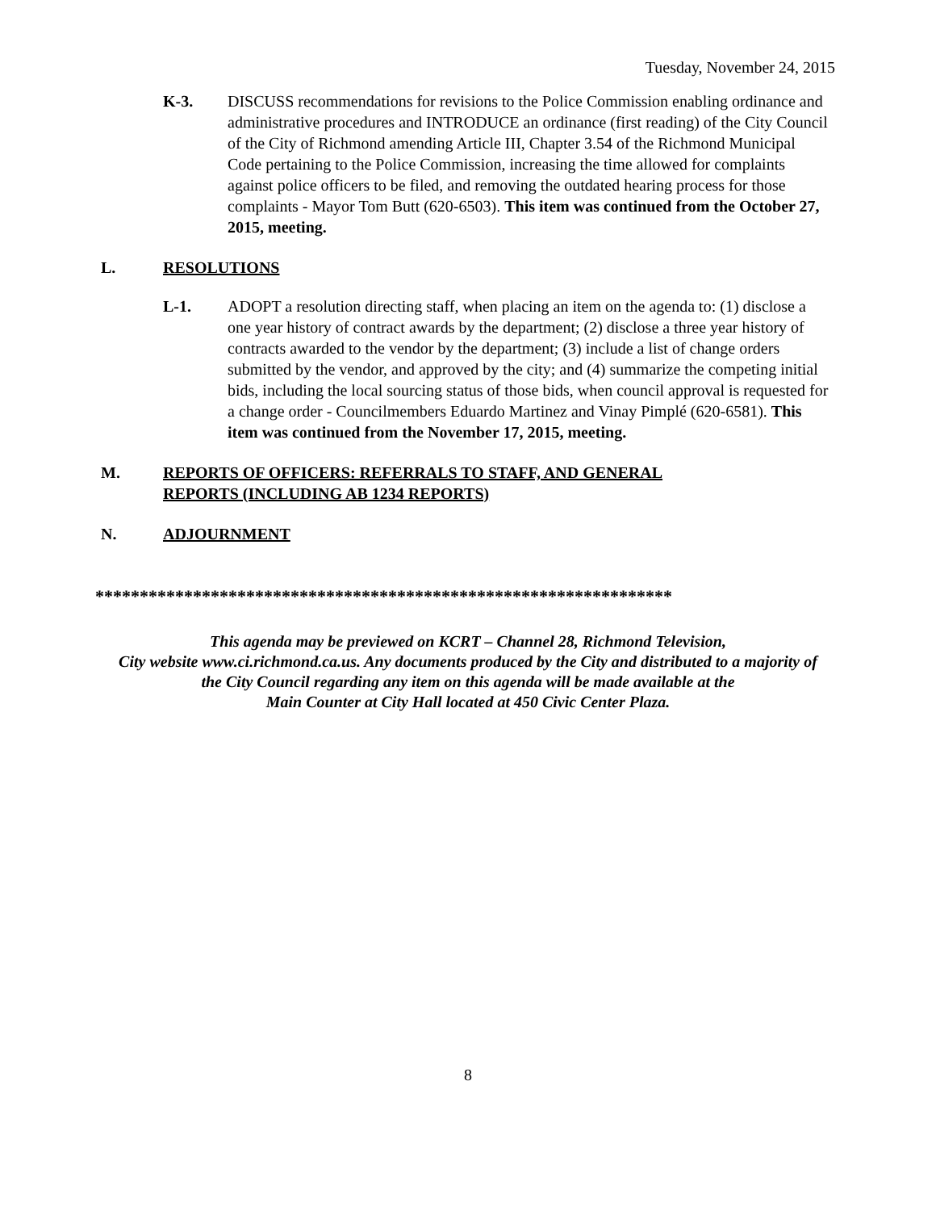Tuesday, November 24, 2015
K-3. DISCUSS recommendations for revisions to the Police Commission enabling ordinance and administrative procedures and INTRODUCE an ordinance (first reading) of the City Council of the City of Richmond amending Article III, Chapter 3.54 of the Richmond Municipal Code pertaining to the Police Commission, increasing the time allowed for complaints against police officers to be filed, and removing the outdated hearing process for those complaints - Mayor Tom Butt (620-6503). This item was continued from the October 27, 2015, meeting.
L. RESOLUTIONS
L-1. ADOPT a resolution directing staff, when placing an item on the agenda to: (1) disclose a one year history of contract awards by the department; (2) disclose a three year history of contracts awarded to the vendor by the department; (3) include a list of change orders submitted by the vendor, and approved by the city; and (4) summarize the competing initial bids, including the local sourcing status of those bids, when council approval is requested for a change order - Councilmembers Eduardo Martinez and Vinay Pimplé (620-6581). This item was continued from the November 17, 2015, meeting.
M. REPORTS OF OFFICERS: REFERRALS TO STAFF, AND GENERAL
REPORTS (INCLUDING AB 1234 REPORTS)
N. ADJOURNMENT
*****************************************************************
This agenda may be previewed on KCRT – Channel 28, Richmond Television,
City website www.ci.richmond.ca.us. Any documents produced by the City and distributed to a majority of
the City Council regarding any item on this agenda will be made available at the
Main Counter at City Hall located at 450 Civic Center Plaza.
8